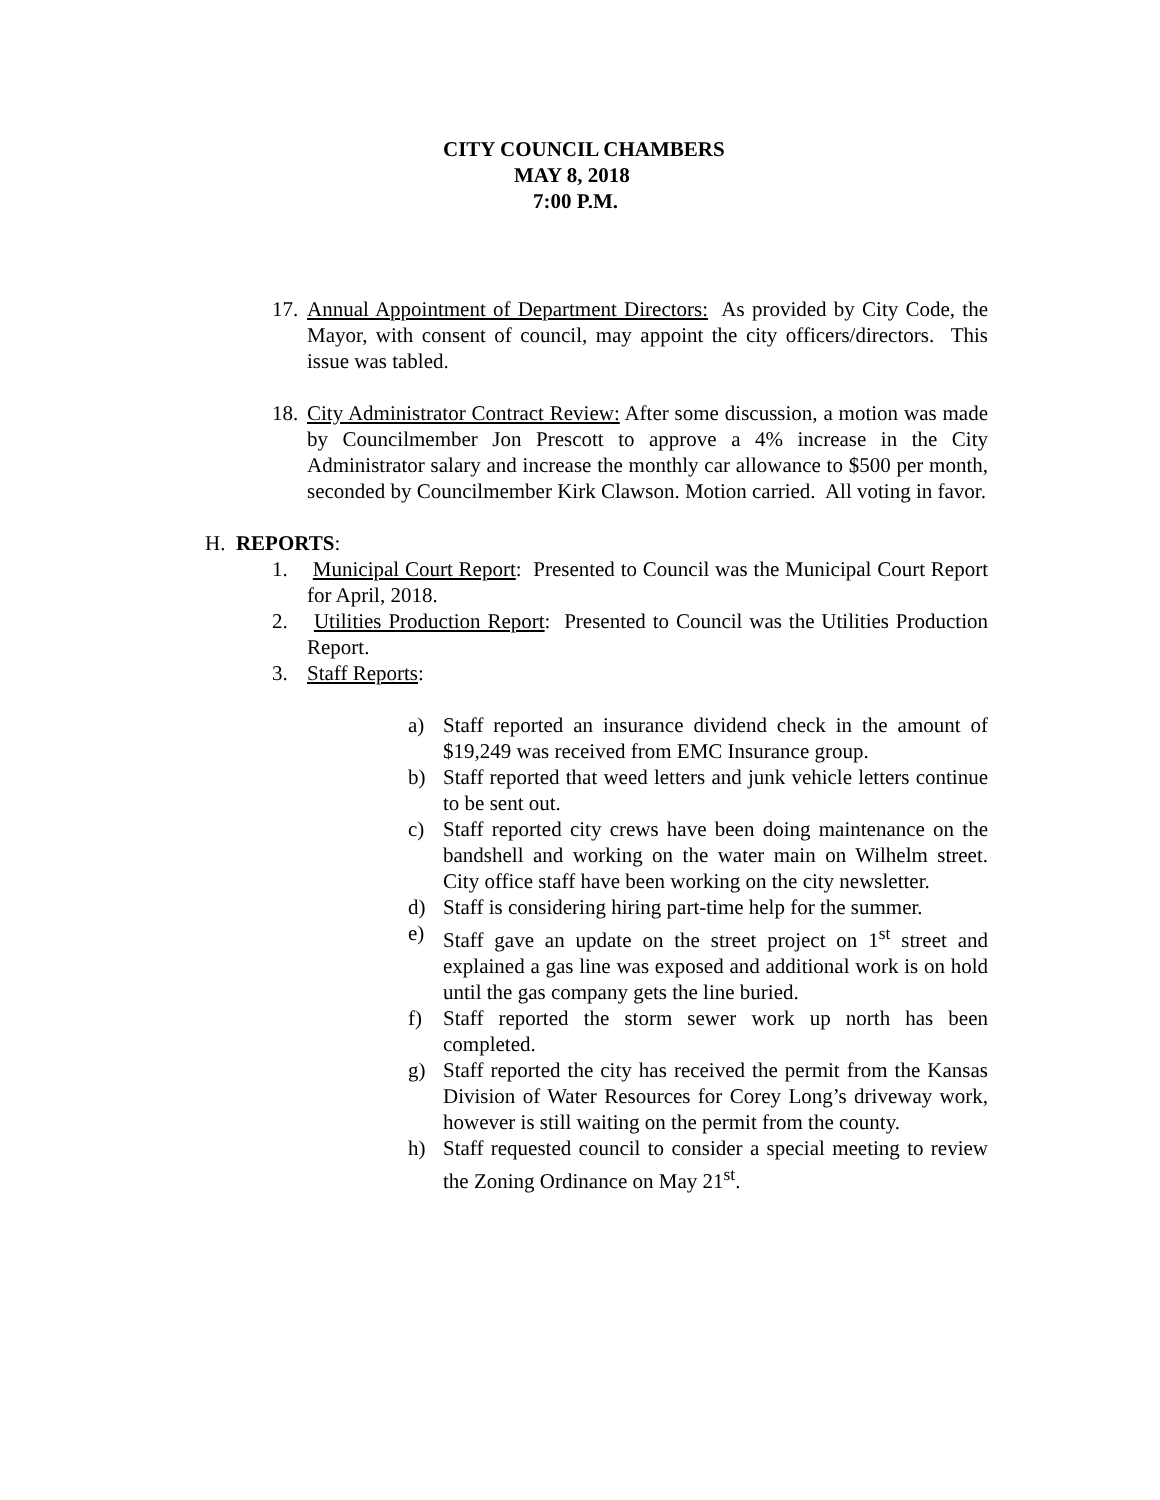CITY COUNCIL CHAMBERS
MAY 8, 2018
7:00 P.M.
17.
Annual Appointment of Department Directors: As provided by City Code, the Mayor, with consent of council, may appoint the city officers/directors. This issue was tabled.
18.
City Administrator Contract Review: After some discussion, a motion was made by Councilmember Jon Prescott to approve a 4% increase in the City Administrator salary and increase the monthly car allowance to $500 per month, seconded by Councilmember Kirk Clawson. Motion carried. All voting in favor.
H. REPORTS:
1. Municipal Court Report: Presented to Council was the Municipal Court Report for April, 2018.
2. Utilities Production Report: Presented to Council was the Utilities Production Report.
3. Staff Reports:
a) Staff reported an insurance dividend check in the amount of $19,249 was received from EMC Insurance group.
b) Staff reported that weed letters and junk vehicle letters continue to be sent out.
c) Staff reported city crews have been doing maintenance on the bandshell and working on the water main on Wilhelm street. City office staff have been working on the city newsletter.
d) Staff is considering hiring part-time help for the summer.
e) Staff gave an update on the street project on 1<sup>st</sup> street and explained a gas line was exposed and additional work is on hold until the gas company gets the line buried.
f) Staff reported the storm sewer work up north has been completed.
g) Staff reported the city has received the permit from the Kansas Division of Water Resources for Corey Long’s driveway work, however is still waiting on the permit from the county.
h) Staff requested council to consider a special meeting to review the Zoning Ordinance on May 21<sup>st</sup>.